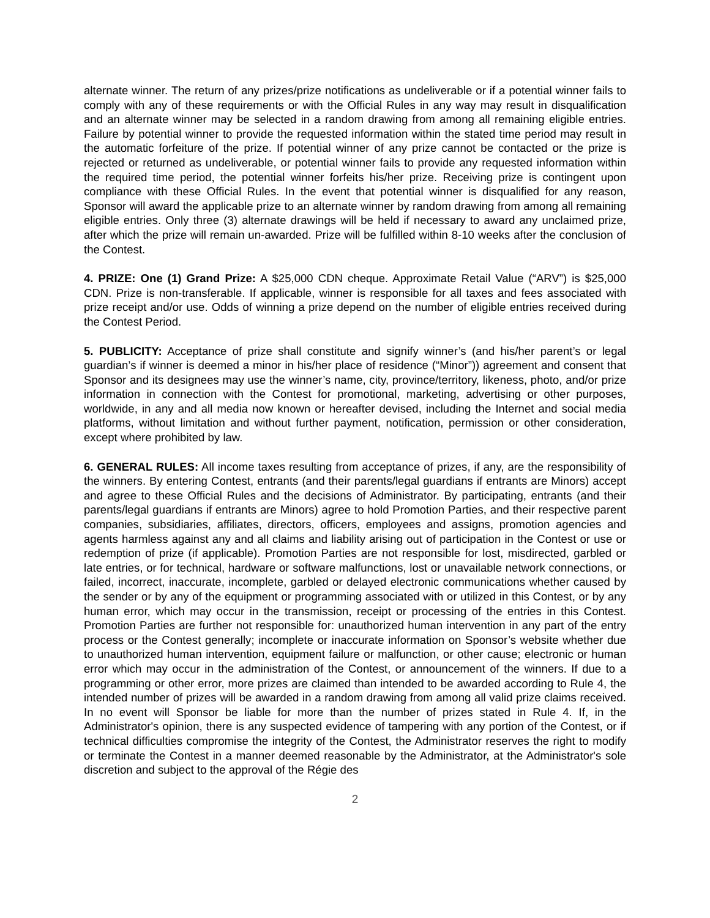alternate winner. The return of any prizes/prize notifications as undeliverable or if a potential winner fails to comply with any of these requirements or with the Official Rules in any way may result in disqualification and an alternate winner may be selected in a random drawing from among all remaining eligible entries. Failure by potential winner to provide the requested information within the stated time period may result in the automatic forfeiture of the prize. If potential winner of any prize cannot be contacted or the prize is rejected or returned as undeliverable, or potential winner fails to provide any requested information within the required time period, the potential winner forfeits his/her prize. Receiving prize is contingent upon compliance with these Official Rules. In the event that potential winner is disqualified for any reason, Sponsor will award the applicable prize to an alternate winner by random drawing from among all remaining eligible entries. Only three (3) alternate drawings will be held if necessary to award any unclaimed prize, after which the prize will remain un-awarded. Prize will be fulfilled within 8-10 weeks after the conclusion of the Contest.
4. PRIZE: One (1) Grand Prize: A $25,000 CDN cheque. Approximate Retail Value (“ARV”) is $25,000 CDN. Prize is non-transferable. If applicable, winner is responsible for all taxes and fees associated with prize receipt and/or use. Odds of winning a prize depend on the number of eligible entries received during the Contest Period.
5. PUBLICITY: Acceptance of prize shall constitute and signify winner’s (and his/her parent’s or legal guardian’s if winner is deemed a minor in his/her place of residence (“Minor”)) agreement and consent that Sponsor and its designees may use the winner’s name, city, province/territory, likeness, photo, and/or prize information in connection with the Contest for promotional, marketing, advertising or other purposes, worldwide, in any and all media now known or hereafter devised, including the Internet and social media platforms, without limitation and without further payment, notification, permission or other consideration, except where prohibited by law.
6. GENERAL RULES: All income taxes resulting from acceptance of prizes, if any, are the responsibility of the winners. By entering Contest, entrants (and their parents/legal guardians if entrants are Minors) accept and agree to these Official Rules and the decisions of Administrator. By participating, entrants (and their parents/legal guardians if entrants are Minors) agree to hold Promotion Parties, and their respective parent companies, subsidiaries, affiliates, directors, officers, employees and assigns, promotion agencies and agents harmless against any and all claims and liability arising out of participation in the Contest or use or redemption of prize (if applicable). Promotion Parties are not responsible for lost, misdirected, garbled or late entries, or for technical, hardware or software malfunctions, lost or unavailable network connections, or failed, incorrect, inaccurate, incomplete, garbled or delayed electronic communications whether caused by the sender or by any of the equipment or programming associated with or utilized in this Contest, or by any human error, which may occur in the transmission, receipt or processing of the entries in this Contest. Promotion Parties are further not responsible for: unauthorized human intervention in any part of the entry process or the Contest generally; incomplete or inaccurate information on Sponsor’s website whether due to unauthorized human intervention, equipment failure or malfunction, or other cause; electronic or human error which may occur in the administration of the Contest, or announcement of the winners. If due to a programming or other error, more prizes are claimed than intended to be awarded according to Rule 4, the intended number of prizes will be awarded in a random drawing from among all valid prize claims received. In no event will Sponsor be liable for more than the number of prizes stated in Rule 4. If, in the Administrator's opinion, there is any suspected evidence of tampering with any portion of the Contest, or if technical difficulties compromise the integrity of the Contest, the Administrator reserves the right to modify or terminate the Contest in a manner deemed reasonable by the Administrator, at the Administrator's sole discretion and subject to the approval of the Régie des
2